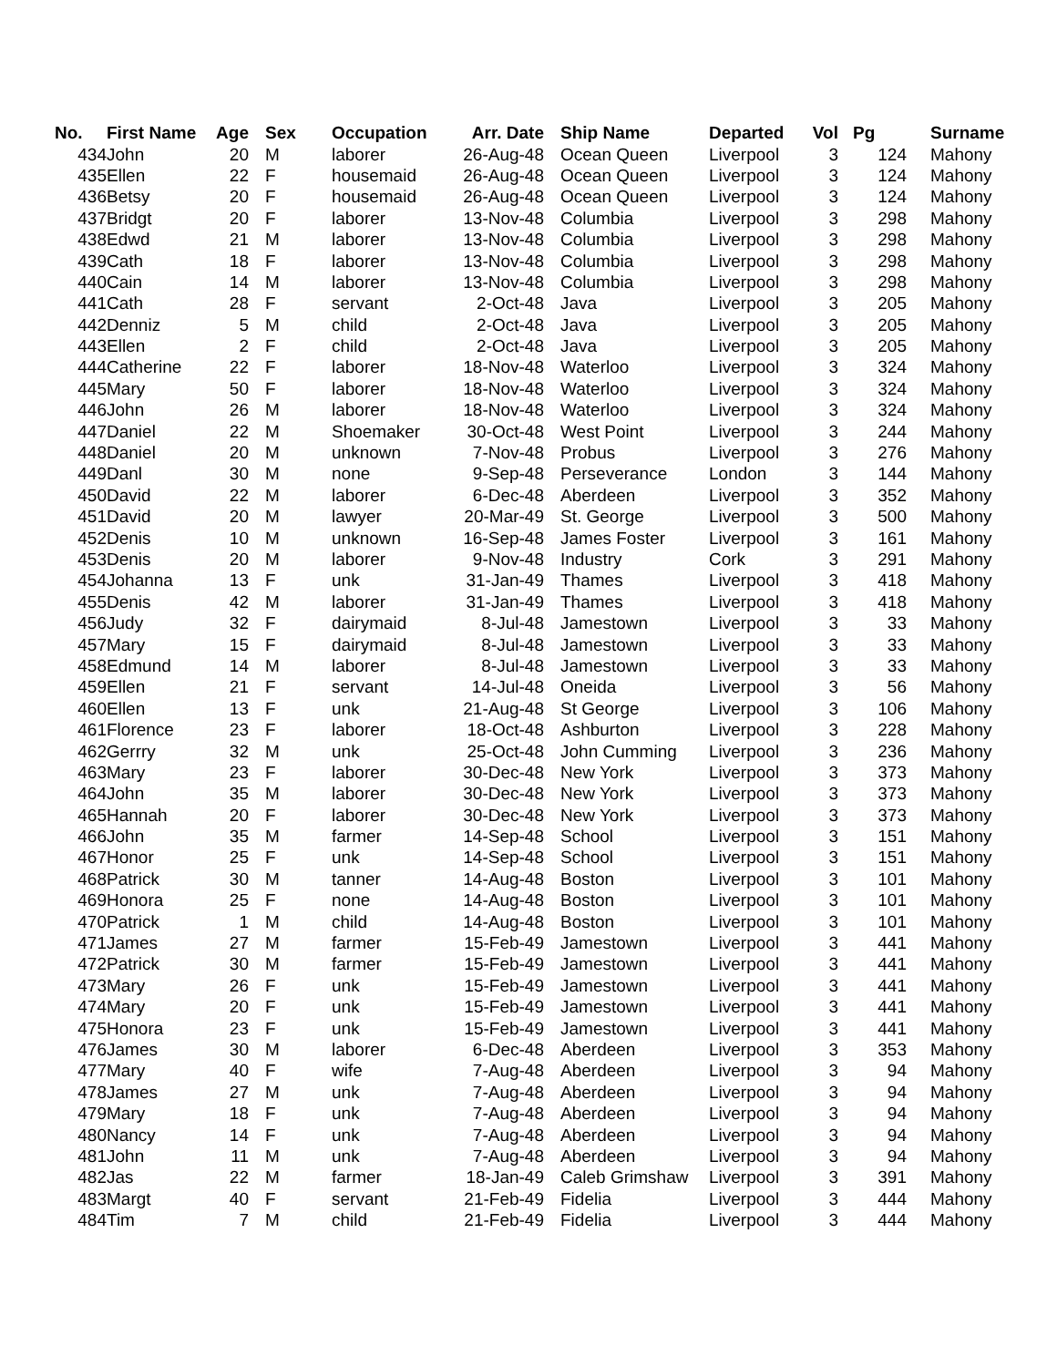| No. | First Name | Age | Sex | Occupation | Arr. Date | Ship Name | Departed | Vol | Pg | Surname |
| --- | --- | --- | --- | --- | --- | --- | --- | --- | --- | --- |
| 434 | John | 20 | M | laborer | 26-Aug-48 | Ocean Queen | Liverpool | 3 | 124 | Mahony |
| 435 | Ellen | 22 | F | housemaid | 26-Aug-48 | Ocean Queen | Liverpool | 3 | 124 | Mahony |
| 436 | Betsy | 20 | F | housemaid | 26-Aug-48 | Ocean Queen | Liverpool | 3 | 124 | Mahony |
| 437 | Bridgt | 20 | F | laborer | 13-Nov-48 | Columbia | Liverpool | 3 | 298 | Mahony |
| 438 | Edwd | 21 | M | laborer | 13-Nov-48 | Columbia | Liverpool | 3 | 298 | Mahony |
| 439 | Cath | 18 | F | laborer | 13-Nov-48 | Columbia | Liverpool | 3 | 298 | Mahony |
| 440 | Cain | 14 | M | laborer | 13-Nov-48 | Columbia | Liverpool | 3 | 298 | Mahony |
| 441 | Cath | 28 | F | servant | 2-Oct-48 | Java | Liverpool | 3 | 205 | Mahony |
| 442 | Denniz | 5 | M | child | 2-Oct-48 | Java | Liverpool | 3 | 205 | Mahony |
| 443 | Ellen | 2 | F | child | 2-Oct-48 | Java | Liverpool | 3 | 205 | Mahony |
| 444 | Catherine | 22 | F | laborer | 18-Nov-48 | Waterloo | Liverpool | 3 | 324 | Mahony |
| 445 | Mary | 50 | F | laborer | 18-Nov-48 | Waterloo | Liverpool | 3 | 324 | Mahony |
| 446 | John | 26 | M | laborer | 18-Nov-48 | Waterloo | Liverpool | 3 | 324 | Mahony |
| 447 | Daniel | 22 | M | Shoemaker | 30-Oct-48 | West Point | Liverpool | 3 | 244 | Mahony |
| 448 | Daniel | 20 | M | unknown | 7-Nov-48 | Probus | Liverpool | 3 | 276 | Mahony |
| 449 | Danl | 30 | M | none | 9-Sep-48 | Perseverance | London | 3 | 144 | Mahony |
| 450 | David | 22 | M | laborer | 6-Dec-48 | Aberdeen | Liverpool | 3 | 352 | Mahony |
| 451 | David | 20 | M | lawyer | 20-Mar-49 | St. George | Liverpool | 3 | 500 | Mahony |
| 452 | Denis | 10 | M | unknown | 16-Sep-48 | James Foster | Liverpool | 3 | 161 | Mahony |
| 453 | Denis | 20 | M | laborer | 9-Nov-48 | Industry | Cork | 3 | 291 | Mahony |
| 454 | Johanna | 13 | F | unk | 31-Jan-49 | Thames | Liverpool | 3 | 418 | Mahony |
| 455 | Denis | 42 | M | laborer | 31-Jan-49 | Thames | Liverpool | 3 | 418 | Mahony |
| 456 | Judy | 32 | F | dairymaid | 8-Jul-48 | Jamestown | Liverpool | 3 | 33 | Mahony |
| 457 | Mary | 15 | F | dairymaid | 8-Jul-48 | Jamestown | Liverpool | 3 | 33 | Mahony |
| 458 | Edmund | 14 | M | laborer | 8-Jul-48 | Jamestown | Liverpool | 3 | 33 | Mahony |
| 459 | Ellen | 21 | F | servant | 14-Jul-48 | Oneida | Liverpool | 3 | 56 | Mahony |
| 460 | Ellen | 13 | F | unk | 21-Aug-48 | St George | Liverpool | 3 | 106 | Mahony |
| 461 | Florence | 23 | F | laborer | 18-Oct-48 | Ashburton | Liverpool | 3 | 228 | Mahony |
| 462 | Gerrry | 32 | M | unk | 25-Oct-48 | John Cumming | Liverpool | 3 | 236 | Mahony |
| 463 | Mary | 23 | F | laborer | 30-Dec-48 | New York | Liverpool | 3 | 373 | Mahony |
| 464 | John | 35 | M | laborer | 30-Dec-48 | New York | Liverpool | 3 | 373 | Mahony |
| 465 | Hannah | 20 | F | laborer | 30-Dec-48 | New York | Liverpool | 3 | 373 | Mahony |
| 466 | John | 35 | M | farmer | 14-Sep-48 | School | Liverpool | 3 | 151 | Mahony |
| 467 | Honor | 25 | F | unk | 14-Sep-48 | School | Liverpool | 3 | 151 | Mahony |
| 468 | Patrick | 30 | M | tanner | 14-Aug-48 | Boston | Liverpool | 3 | 101 | Mahony |
| 469 | Honora | 25 | F | none | 14-Aug-48 | Boston | Liverpool | 3 | 101 | Mahony |
| 470 | Patrick | 1 | M | child | 14-Aug-48 | Boston | Liverpool | 3 | 101 | Mahony |
| 471 | James | 27 | M | farmer | 15-Feb-49 | Jamestown | Liverpool | 3 | 441 | Mahony |
| 472 | Patrick | 30 | M | farmer | 15-Feb-49 | Jamestown | Liverpool | 3 | 441 | Mahony |
| 473 | Mary | 26 | F | unk | 15-Feb-49 | Jamestown | Liverpool | 3 | 441 | Mahony |
| 474 | Mary | 20 | F | unk | 15-Feb-49 | Jamestown | Liverpool | 3 | 441 | Mahony |
| 475 | Honora | 23 | F | unk | 15-Feb-49 | Jamestown | Liverpool | 3 | 441 | Mahony |
| 476 | James | 30 | M | laborer | 6-Dec-48 | Aberdeen | Liverpool | 3 | 353 | Mahony |
| 477 | Mary | 40 | F | wife | 7-Aug-48 | Aberdeen | Liverpool | 3 | 94 | Mahony |
| 478 | James | 27 | M | unk | 7-Aug-48 | Aberdeen | Liverpool | 3 | 94 | Mahony |
| 479 | Mary | 18 | F | unk | 7-Aug-48 | Aberdeen | Liverpool | 3 | 94 | Mahony |
| 480 | Nancy | 14 | F | unk | 7-Aug-48 | Aberdeen | Liverpool | 3 | 94 | Mahony |
| 481 | John | 11 | M | unk | 7-Aug-48 | Aberdeen | Liverpool | 3 | 94 | Mahony |
| 482 | Jas | 22 | M | farmer | 18-Jan-49 | Caleb Grimshaw | Liverpool | 3 | 391 | Mahony |
| 483 | Margt | 40 | F | servant | 21-Feb-49 | Fidelia | Liverpool | 3 | 444 | Mahony |
| 484 | Tim | 7 | M | child | 21-Feb-49 | Fidelia | Liverpool | 3 | 444 | Mahony |